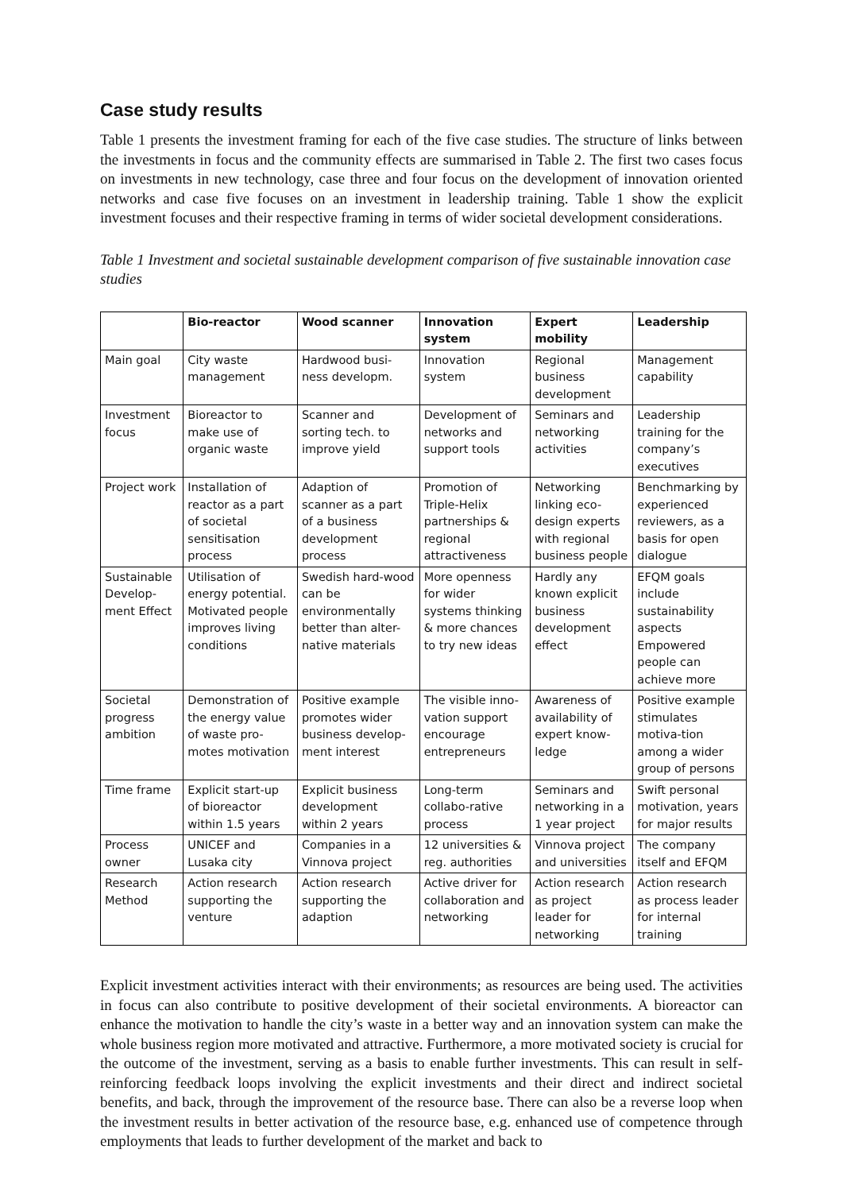Case study results
Table 1 presents the investment framing for each of the five case studies. The structure of links between the investments in focus and the community effects are summarised in Table 2. The first two cases focus on investments in new technology, case three and four focus on the development of innovation oriented networks and case five focuses on an investment in leadership training. Table 1 show the explicit investment focuses and their respective framing in terms of wider societal development considerations.
Table 1 Investment and societal sustainable development comparison of five sustainable innovation case studies
| | Bio-reactor | Wood scanner | Innovation system | Expert mobility | Leadership |
| --- | --- | --- | --- | --- | --- |
| Main goal | City waste management | Hardwood busi-ness developm. | Innovation system | Regional business development | Management capability |
| Investment focus | Bioreactor to make use of organic waste | Scanner and sorting tech. to improve yield | Development of networks and support tools | Seminars and networking activities | Leadership training for the company’s executives |
| Project work | Installation of reactor as a part of societal sensitisation process | Adaption of scanner as a part of a business development process | Promotion of Triple-Helix partnerships & regional attractiveness | Networking linking eco-design experts with regional business people | Benchmarking by experienced reviewers, as a basis for open dialogue |
| Sustainable Develop-ment Effect | Utilisation of energy potential. Motivated people improves living conditions | Swedish hard-wood can be environmentally better than alter-native materials | More openness for wider systems thinking & more chances to try new ideas | Hardly any known explicit business development effect | EFQM goals include sustainability aspects Empowered people can achieve more |
| Societal progress ambition | Demonstration of the energy value of waste pro-motes motivation | Positive example promotes wider business develop-ment interest | The visible inno-vation support encourage entrepreneurs | Awareness of availability of expert know-ledge | Positive example stimulates motiva-tion among a wider group of persons |
| Time frame | Explicit start-up of bioreactor within 1.5 years | Explicit business development within 2 years | Long-term collabo-rative process | Seminars and networking in a 1 year project | Swift personal motivation, years for major results |
| Process owner | UNICEF and Lusaka city | Companies in a Vinnova project | 12 universities & reg. authorities | Vinnova project and universities | The company itself and EFQM |
| Research Method | Action research supporting the venture | Action research supporting the adaption | Active driver for collaboration and networking | Action research as project leader for networking | Action research as process leader for internal training |
Explicit investment activities interact with their environments; as resources are being used. The activities in focus can also contribute to positive development of their societal environments. A bioreactor can enhance the motivation to handle the city’s waste in a better way and an innovation system can make the whole business region more motivated and attractive. Furthermore, a more motivated society is crucial for the outcome of the investment, serving as a basis to enable further investments. This can result in self-reinforcing feedback loops involving the explicit investments and their direct and indirect societal benefits, and back, through the improvement of the resource base. There can also be a reverse loop when the investment results in better activation of the resource base, e.g. enhanced use of competence through employments that leads to further development of the market and back to